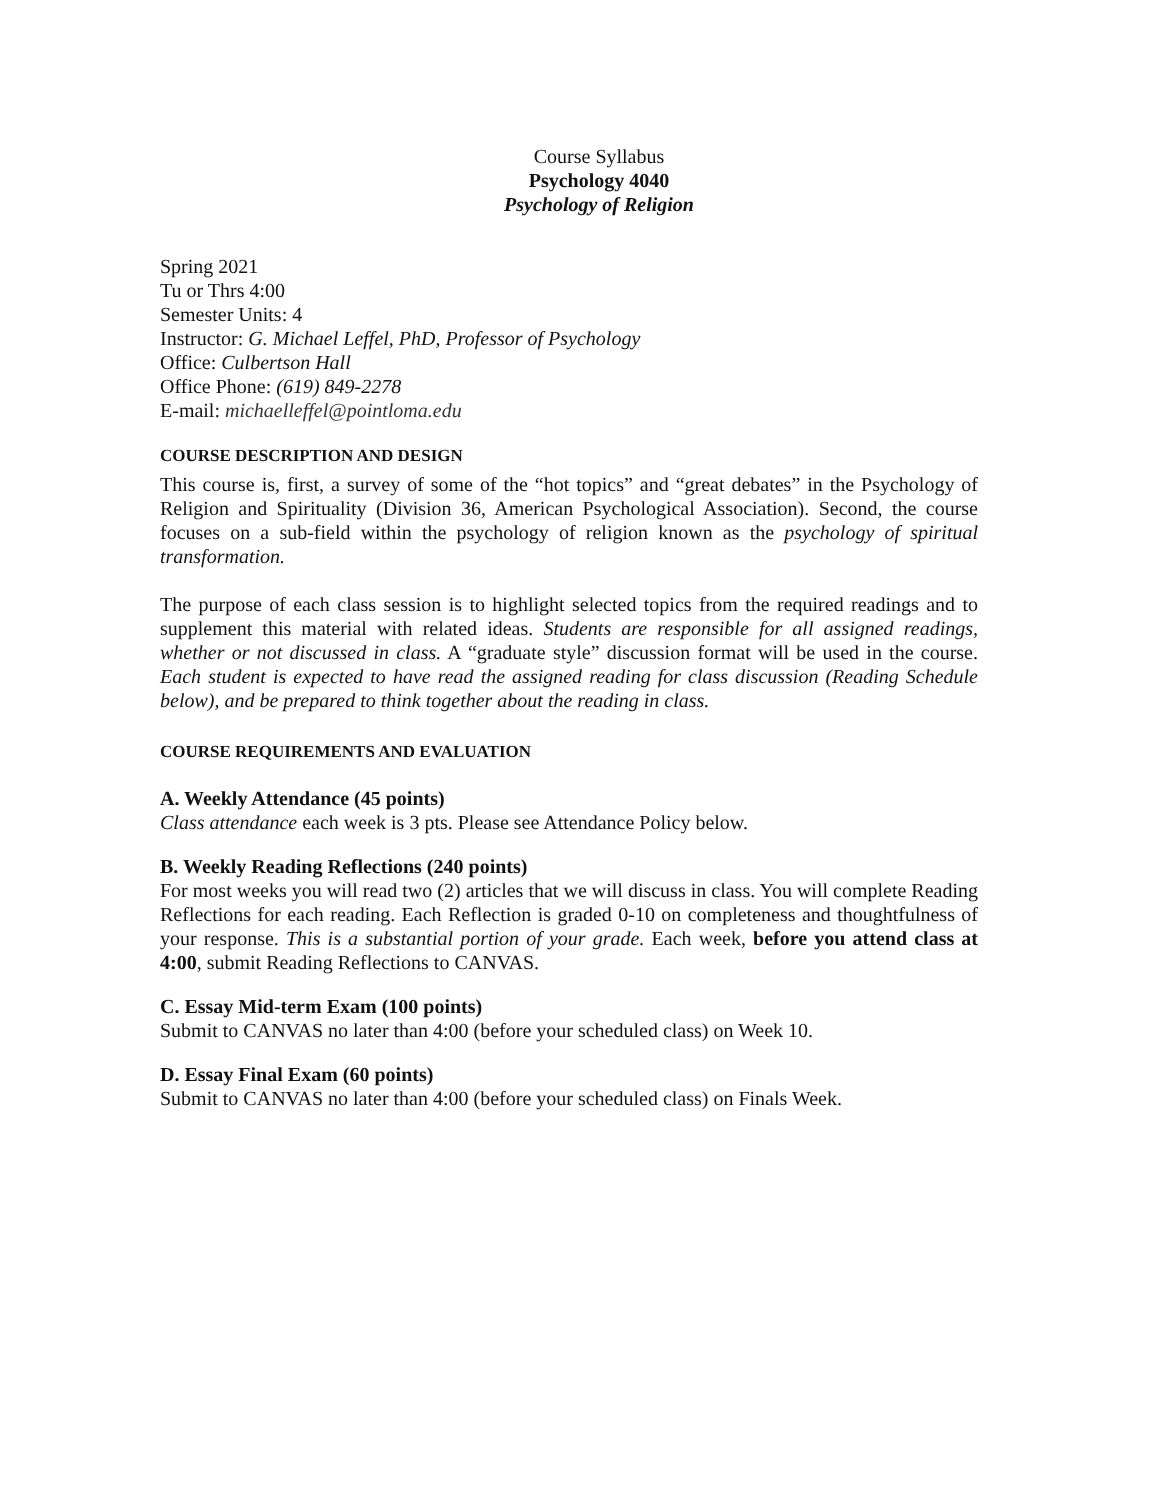Course Syllabus
Psychology 4040
Psychology of Religion
Spring 2021
Tu or Thrs 4:00
Semester Units: 4
Instructor: G. Michael Leffel, PhD, Professor of Psychology
Office: Culbertson Hall
Office Phone: (619) 849-2278
E-mail: michaelleffel@pointloma.edu
COURSE DESCRIPTION AND DESIGN
This course is, first, a survey of some of the “hot topics” and “great debates” in the Psychology of Religion and Spirituality (Division 36, American Psychological Association). Second, the course focuses on a sub-field within the psychology of religion known as the psychology of spiritual transformation.
The purpose of each class session is to highlight selected topics from the required readings and to supplement this material with related ideas. Students are responsible for all assigned readings, whether or not discussed in class. A “graduate style” discussion format will be used in the course. Each student is expected to have read the assigned reading for class discussion (Reading Schedule below), and be prepared to think together about the reading in class.
COURSE REQUIREMENTS AND EVALUATION
A. Weekly Attendance (45 points)
Class attendance each week is 3 pts. Please see Attendance Policy below.
B. Weekly Reading Reflections (240 points)
For most weeks you will read two (2) articles that we will discuss in class. You will complete Reading Reflections for each reading. Each Reflection is graded 0-10 on completeness and thoughtfulness of your response. This is a substantial portion of your grade. Each week, before you attend class at 4:00, submit Reading Reflections to CANVAS.
C. Essay Mid-term Exam (100 points)
Submit to CANVAS no later than 4:00 (before your scheduled class) on Week 10.
D. Essay Final Exam (60 points)
Submit to CANVAS no later than 4:00 (before your scheduled class) on Finals Week.